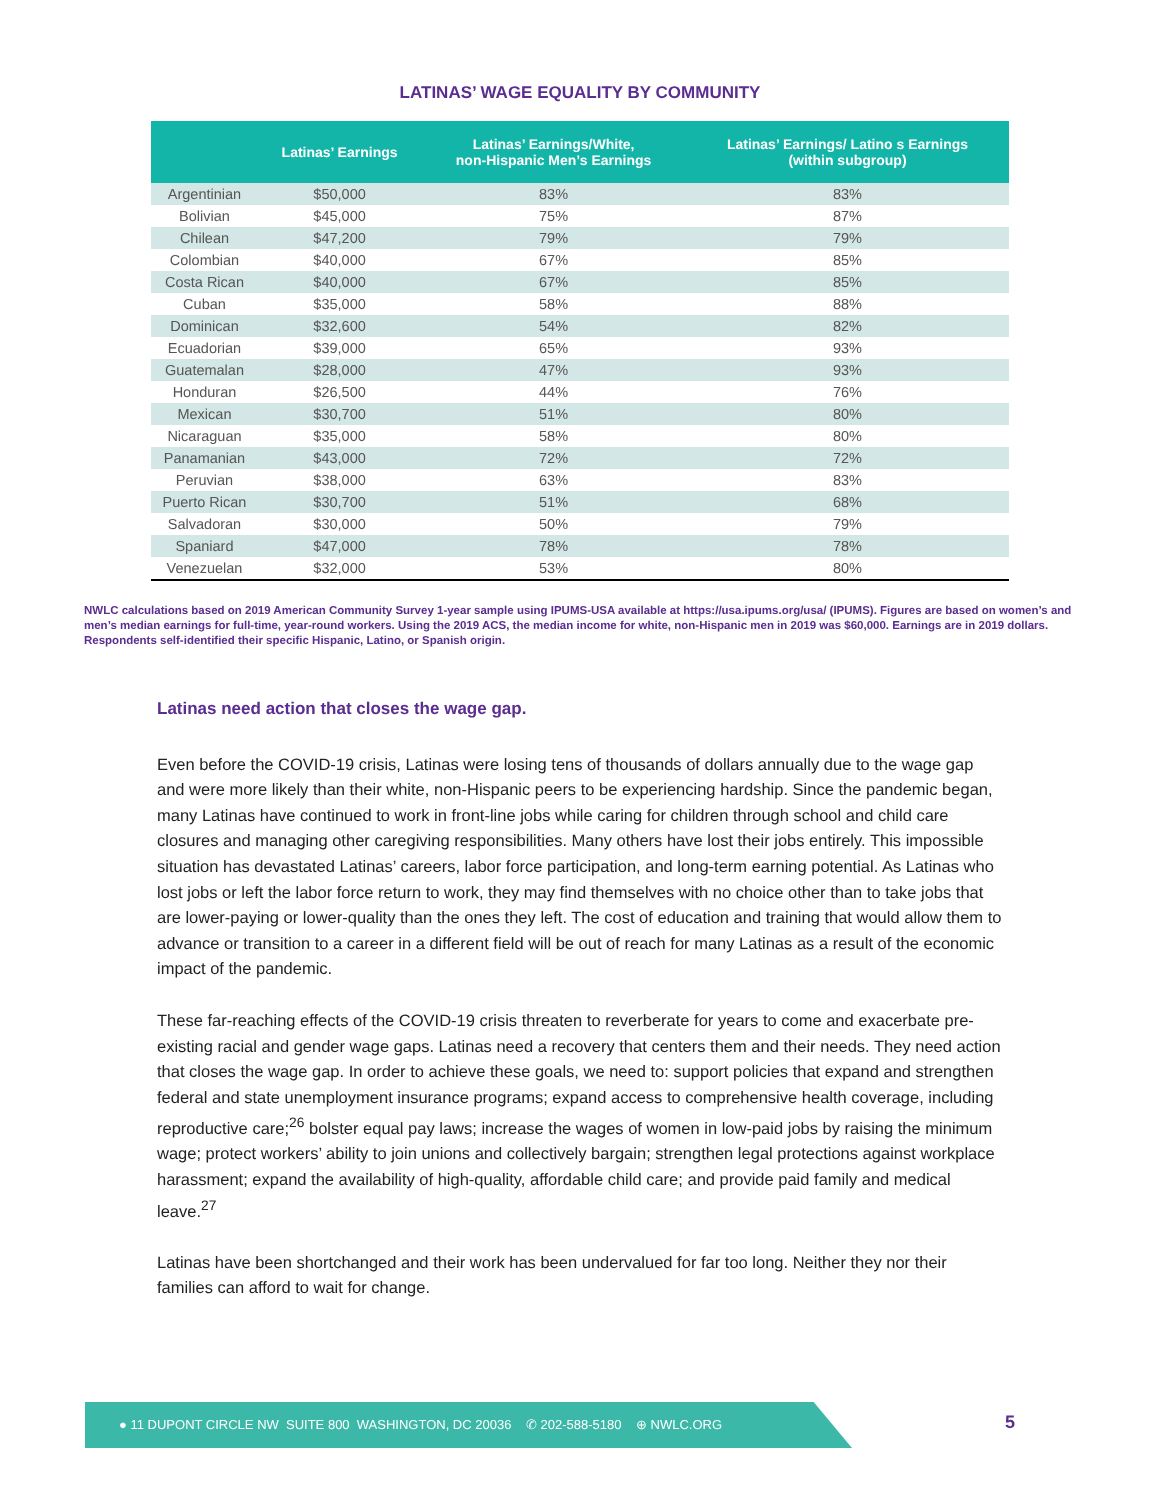LATINAS’ WAGE EQUALITY BY COMMUNITY
| | Latinas’ Earnings | Latinas’ Earnings/White, non-Hispanic Men’s Earnings | Latinas’ Earnings/ Latino s Earnings (within subgroup) |
| --- | --- | --- | --- |
| Argentinian | $50,000 | 83% | 83% |
| Bolivian | $45,000 | 75% | 87% |
| Chilean | $47,200 | 79% | 79% |
| Colombian | $40,000 | 67% | 85% |
| Costa Rican | $40,000 | 67% | 85% |
| Cuban | $35,000 | 58% | 88% |
| Dominican | $32,600 | 54% | 82% |
| Ecuadorian | $39,000 | 65% | 93% |
| Guatemalan | $28,000 | 47% | 93% |
| Honduran | $26,500 | 44% | 76% |
| Mexican | $30,700 | 51% | 80% |
| Nicaraguan | $35,000 | 58% | 80% |
| Panamanian | $43,000 | 72% | 72% |
| Peruvian | $38,000 | 63% | 83% |
| Puerto Rican | $30,700 | 51% | 68% |
| Salvadoran | $30,000 | 50% | 79% |
| Spaniard | $47,000 | 78% | 78% |
| Venezuelan | $32,000 | 53% | 80% |
NWLC calculations based on 2019 American Community Survey 1-year sample using IPUMS-USA available at https://usa.ipums.org/usa/ (IPUMS). Figures are based on women’s and men’s median earnings for full-time, year-round workers. Using the 2019 ACS, the median income for white, non-Hispanic men in 2019 was $60,000. Earnings are in 2019 dollars. Respondents self-identified their specific Hispanic, Latino, or Spanish origin.
Latinas need action that closes the wage gap.
Even before the COVID-19 crisis, Latinas were losing tens of thousands of dollars annually due to the wage gap and were more likely than their white, non-Hispanic peers to be experiencing hardship. Since the pandemic began, many Latinas have continued to work in front-line jobs while caring for children through school and child care closures and managing other caregiving responsibilities. Many others have lost their jobs entirely. This impossible situation has devastated Latinas’ careers, labor force participation, and long-term earning potential. As Latinas who lost jobs or left the labor force return to work, they may find themselves with no choice other than to take jobs that are lower-paying or lower-quality than the ones they left. The cost of education and training that would allow them to advance or transition to a career in a different field will be out of reach for many Latinas as a result of the economic impact of the pandemic.
These far-reaching effects of the COVID-19 crisis threaten to reverberate for years to come and exacerbate pre-existing racial and gender wage gaps. Latinas need a recovery that centers them and their needs. They need action that closes the wage gap. In order to achieve these goals, we need to: support policies that expand and strengthen federal and state unemployment insurance programs; expand access to comprehensive health coverage, including reproductive care;<sup>26</sup> bolster equal pay laws; increase the wages of women in low-paid jobs by raising the minimum wage; protect workers’ ability to join unions and collectively bargain; strengthen legal protections against workplace harassment; expand the availability of high-quality, affordable child care; and provide paid family and medical leave.<sup>27</sup>
Latinas have been shortchanged and their work has been undervalued for far too long. Neither they nor their families can afford to wait for change.
● 11 DUPONT CIRCLE NW SUITE 800 WASHINGTON, DC 20036 ✆ 202-588-5180 ⊕ NWLC.ORG
5